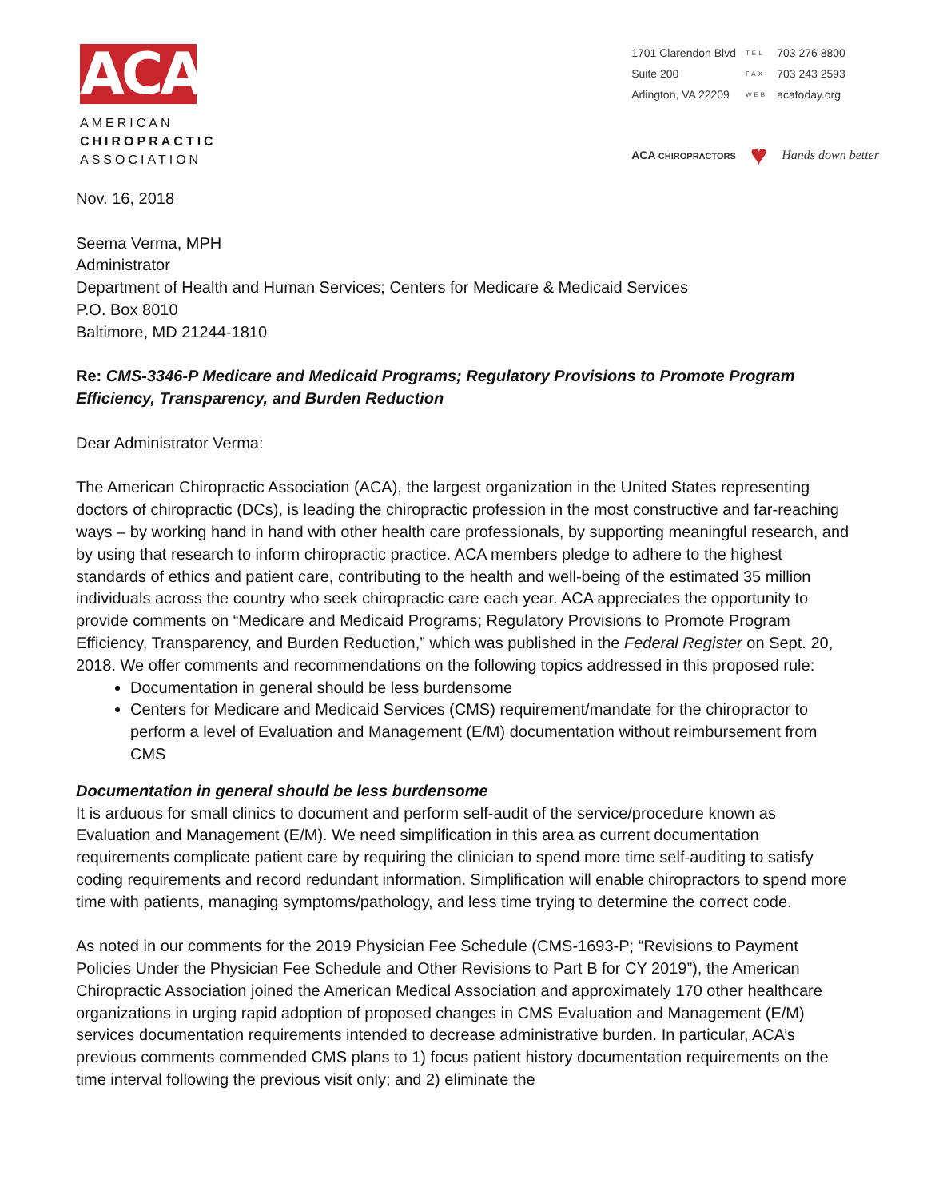ACA
AMERICAN
CHIROPRACTIC
ASSOCIATION
| 1701 Clarendon Blvd | TEL | 703 276 8800 |
| Suite 200 | FAX | 703 243 2593 |
| Arlington, VA 22209 | WEB | acatoday.org |
ACA CHIROPRACTORS ♥ Hands down better
Nov. 16, 2018
Seema Verma, MPH
Administrator
Department of Health and Human Services; Centers for Medicare & Medicaid Services
P.O. Box 8010
Baltimore, MD 21244-1810
Re: CMS-3346-P Medicare and Medicaid Programs; Regulatory Provisions to Promote Program Efficiency, Transparency, and Burden Reduction
Dear Administrator Verma:
The American Chiropractic Association (ACA), the largest organization in the United States representing doctors of chiropractic (DCs), is leading the chiropractic profession in the most constructive and far-reaching ways – by working hand in hand with other health care professionals, by supporting meaningful research, and by using that research to inform chiropractic practice. ACA members pledge to adhere to the highest standards of ethics and patient care, contributing to the health and well-being of the estimated 35 million individuals across the country who seek chiropractic care each year. ACA appreciates the opportunity to provide comments on “Medicare and Medicaid Programs; Regulatory Provisions to Promote Program Efficiency, Transparency, and Burden Reduction,” which was published in the Federal Register on Sept. 20, 2018. We offer comments and recommendations on the following topics addressed in this proposed rule:
Documentation in general should be less burdensome
Centers for Medicare and Medicaid Services (CMS) requirement/mandate for the chiropractor to perform a level of Evaluation and Management (E/M) documentation without reimbursement from CMS
Documentation in general should be less burdensome
It is arduous for small clinics to document and perform self-audit of the service/procedure known as Evaluation and Management (E/M). We need simplification in this area as current documentation requirements complicate patient care by requiring the clinician to spend more time self-auditing to satisfy coding requirements and record redundant information. Simplification will enable chiropractors to spend more time with patients, managing symptoms/pathology, and less time trying to determine the correct code.
As noted in our comments for the 2019 Physician Fee Schedule (CMS-1693-P; “Revisions to Payment Policies Under the Physician Fee Schedule and Other Revisions to Part B for CY 2019”), the American Chiropractic Association joined the American Medical Association and approximately 170 other healthcare organizations in urging rapid adoption of proposed changes in CMS Evaluation and Management (E/M) services documentation requirements intended to decrease administrative burden. In particular, ACA’s previous comments commended CMS plans to 1) focus patient history documentation requirements on the time interval following the previous visit only; and 2) eliminate the